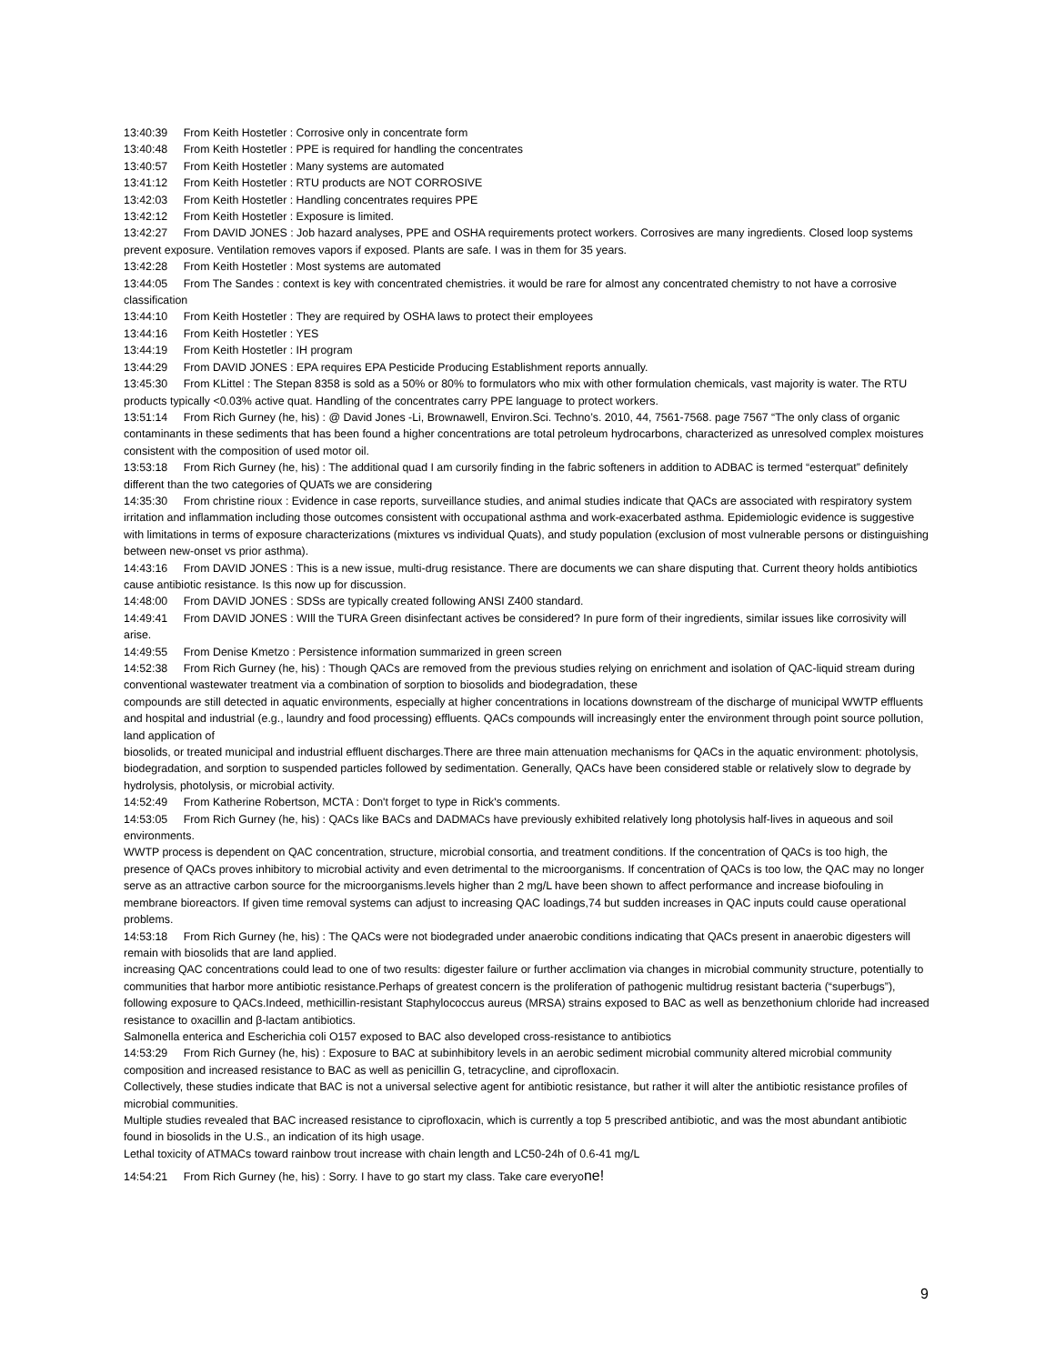13:40:39 From Keith Hostetler : Corrosive only in concentrate form
13:40:48 From Keith Hostetler : PPE is required for handling the concentrates
13:40:57 From Keith Hostetler : Many systems are automated
13:41:12 From Keith Hostetler : RTU products are NOT CORROSIVE
13:42:03 From Keith Hostetler : Handling concentrates requires PPE
13:42:12 From Keith Hostetler : Exposure is limited.
13:42:27 From DAVID JONES : Job hazard analyses, PPE and OSHA requirements protect workers. Corrosives are many ingredients. Closed loop systems prevent exposure. Ventilation removes vapors if exposed. Plants are safe. I was in them for 35 years.
13:42:28 From Keith Hostetler : Most systems are automated
13:44:05 From The Sandes : context is key with concentrated chemistries. it would be rare for almost any concentrated chemistry to not have a corrosive classification
13:44:10 From Keith Hostetler : They are required by OSHA laws to protect their employees
13:44:16 From Keith Hostetler : YES
13:44:19 From Keith Hostetler : IH program
13:44:29 From DAVID JONES : EPA requires EPA Pesticide Producing Establishment reports annually.
13:45:30 From KLittel : The Stepan 8358 is sold as a 50% or 80% to formulators who mix with other formulation chemicals, vast majority is water. The RTU products typically <0.03% active quat. Handling of the concentrates carry PPE language to protect workers.
13:51:14 From Rich Gurney (he, his) : @ David Jones -Li, Brownawell, Environ.Sci. Techno’s. 2010, 44, 7561-7568. page 7567 “The only class of organic contaminants in these sediments that has been found a higher concentrations are total petroleum hydrocarbons, characterized as unresolved complex moistures consistent with the composition of used motor oil.
13:53:18 From Rich Gurney (he, his) : The additional quad I am cursorily finding in the fabric softeners in addition to ADBAC is termed “esterquat” definitely different than the two categories of QUATs we are considering
14:35:30 From christine rioux : Evidence in case reports, surveillance studies, and animal studies indicate that QACs are associated with respiratory system irritation and inflammation including those outcomes consistent with occupational asthma and work-exacerbated asthma. Epidemiologic evidence is suggestive with limitations in terms of exposure characterizations (mixtures vs individual Quats), and study population (exclusion of most vulnerable persons or distinguishing between new-onset vs prior asthma).
14:43:16 From DAVID JONES : This is a new issue, multi-drug resistance. There are documents we can share disputing that. Current theory holds antibiotics cause antibiotic resistance. Is this now up for discussion.
14:48:00 From DAVID JONES : SDSs are typically created following ANSI Z400 standard.
14:49:41 From DAVID JONES : WIll the TURA Green disinfectant actives be considered? In pure form of their ingredients, similar issues like corrosivity will arise.
14:49:55 From Denise Kmetzo : Persistence information summarized in green screen
14:52:38 From Rich Gurney (he, his) : Though QACs are removed from the previous studies relying on enrichment and isolation of QAC-liquid stream during conventional wastewater treatment via a combination of sorption to biosolids and biodegradation, these
compounds are still detected in aquatic environments, especially at higher concentrations in locations downstream of the discharge of municipal WWTP effluents and hospital and industrial (e.g., laundry and food processing) effluents. QACs compounds will increasingly enter the environment through point source pollution, land application of
biosolids, or treated municipal and industrial effluent discharges.There are three main attenuation mechanisms for QACs in the aquatic environment: photolysis, biodegradation, and sorption to suspended particles followed by sedimentation. Generally, QACs have been considered stable or relatively slow to degrade by hydrolysis, photolysis, or microbial activity.
14:52:49 From Katherine Robertson, MCTA : Don't forget to type in Rick's comments.
14:53:05 From Rich Gurney (he, his) : QACs like BACs and DADMACs have previously exhibited relatively long photolysis half-lives in aqueous and soil environments.
WWTP process is dependent on QAC concentration, structure, microbial consortia, and treatment conditions. If the concentration of QACs is too high, the presence of QACs proves inhibitory to microbial activity and even detrimental to the microorganisms. If concentration of QACs is too low, the QAC may no longer serve as an attractive carbon source for the microorganisms.levels higher than 2 mg/L have been shown to affect performance and increase biofouling in membrane bioreactors. If given time removal systems can adjust to increasing QAC loadings,74 but sudden increases in QAC inputs could cause operational problems.
14:53:18 From Rich Gurney (he, his) : The QACs were not biodegraded under anaerobic conditions indicating that QACs present in anaerobic digesters will remain with biosolids that are land applied.
increasing QAC concentrations could lead to one of two results: digester failure or further acclimation via changes in microbial community structure, potentially to communities that harbor more antibiotic resistance.Perhaps of greatest concern is the proliferation of pathogenic multidrug resistant bacteria (“superbugs”), following exposure to QACs.Indeed, methicillin-resistant Staphylococcus aureus (MRSA) strains exposed to BAC as well as benzethonium chloride had increased resistance to oxacillin and β-lactam antibiotics.
Salmonella enterica and Escherichia coli O157 exposed to BAC also developed cross-resistance to antibiotics
14:53:29 From Rich Gurney (he, his) : Exposure to BAC at subinhibitory levels in an aerobic sediment microbial community altered microbial community composition and increased resistance to BAC as well as penicillin G, tetracycline, and ciprofloxacin.
Collectively, these studies indicate that BAC is not a universal selective agent for antibiotic resistance, but rather it will alter the antibiotic resistance profiles of microbial communities.
Multiple studies revealed that BAC increased resistance to ciprofloxacin, which is currently a top 5 prescribed antibiotic, and was the most abundant antibiotic found in biosolids in the U.S., an indication of its high usage.
Lethal toxicity of ATMACs toward rainbow trout increase with chain length and LC50-24h of 0.6-41 mg/L
14:54:21 From Rich Gurney (he, his) : Sorry. I have to go start my class. Take care everyone!
9